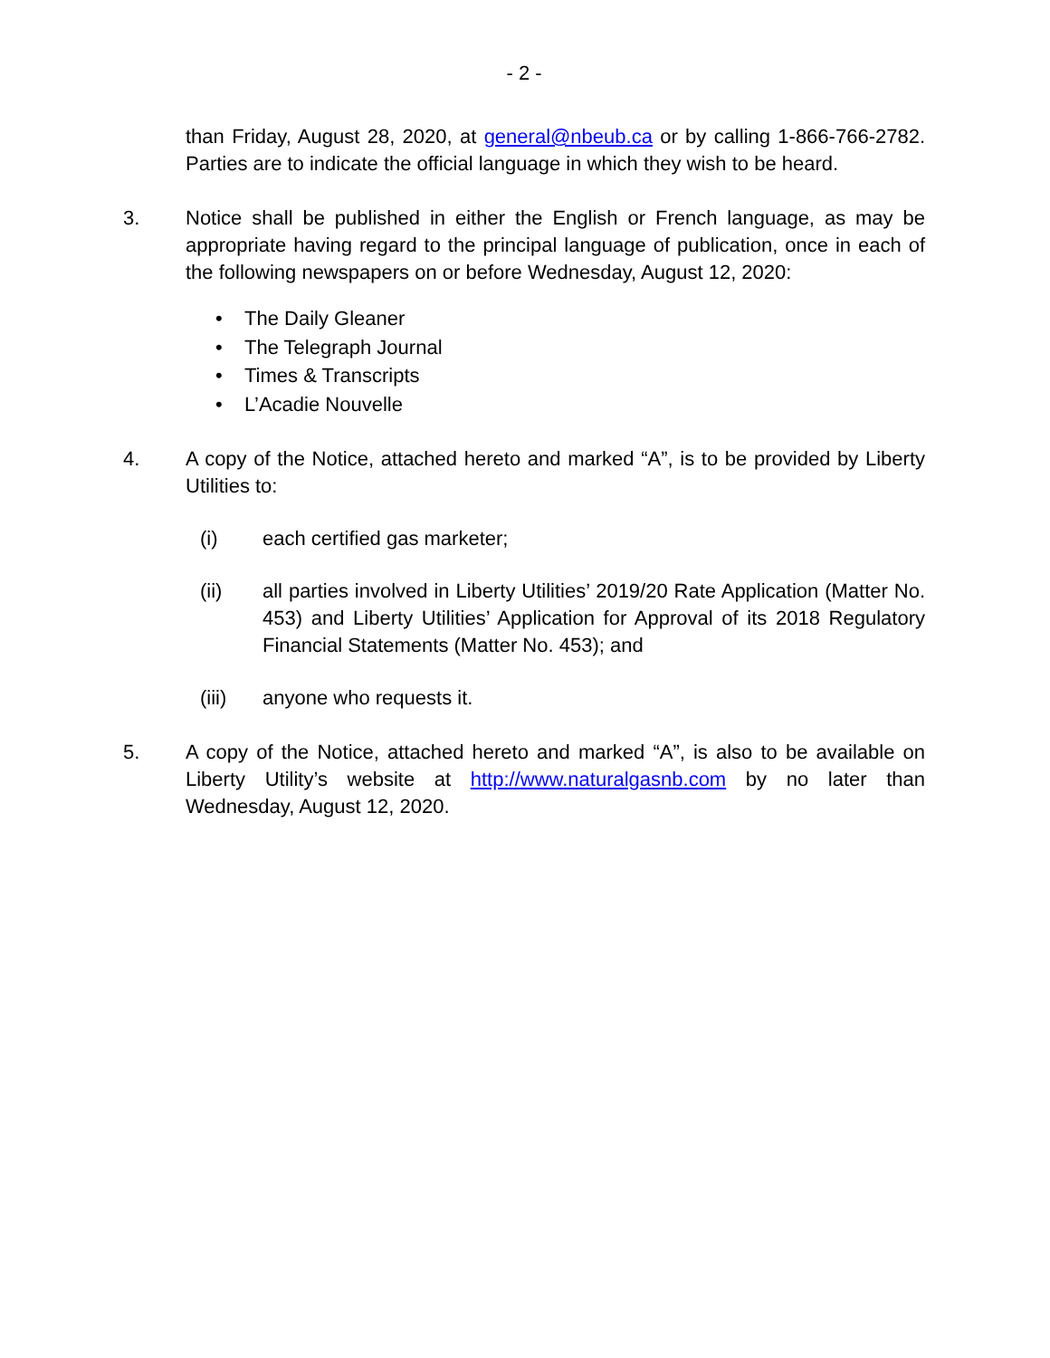- 2 -
than Friday, August 28, 2020, at general@nbeub.ca or by calling 1-866-766-2782. Parties are to indicate the official language in which they wish to be heard.
3. Notice shall be published in either the English or French language, as may be appropriate having regard to the principal language of publication, once in each of the following newspapers on or before Wednesday, August 12, 2020:
• The Daily Gleaner
• The Telegraph Journal
• Times & Transcripts
• L’Acadie Nouvelle
4. A copy of the Notice, attached hereto and marked “A”, is to be provided by Liberty Utilities to:
(i) each certified gas marketer;
(ii) all parties involved in Liberty Utilities’ 2019/20 Rate Application (Matter No. 453) and Liberty Utilities’ Application for Approval of its 2018 Regulatory Financial Statements (Matter No. 453); and
(iii) anyone who requests it.
5. A copy of the Notice, attached hereto and marked “A”, is also to be available on Liberty Utility’s website at http://www.naturalgasnb.com by no later than Wednesday, August 12, 2020.